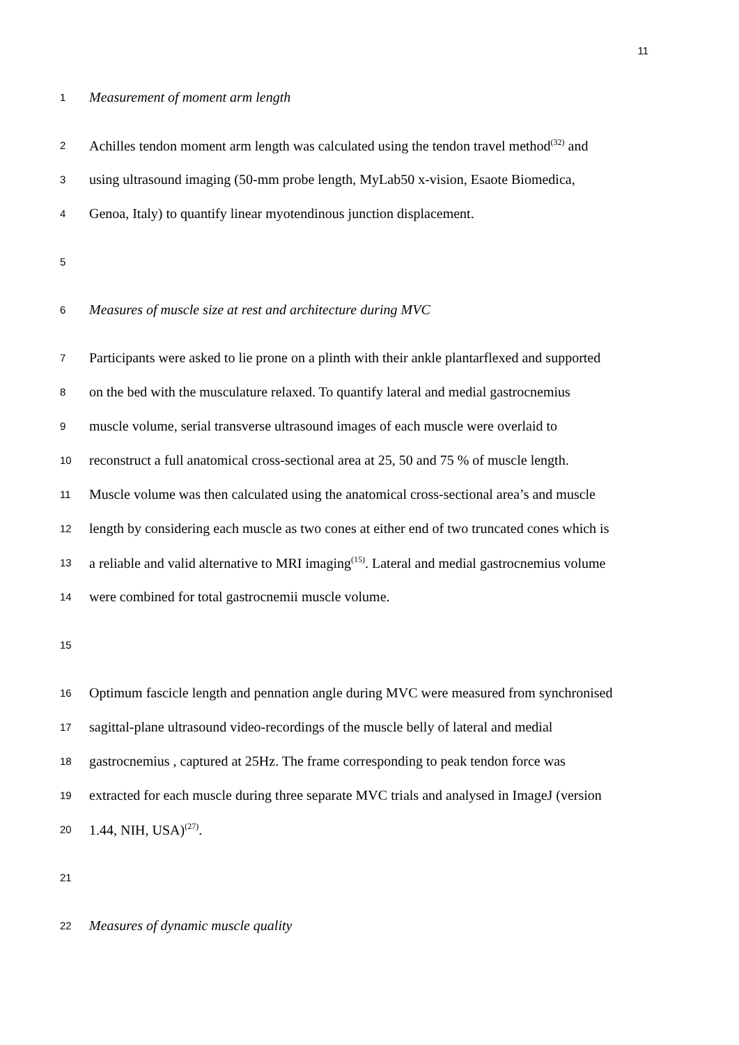11
1
Measurement of moment arm length
2
Achilles tendon moment arm length was calculated using the tendon travel method<sup>(32)</sup> and
3
using ultrasound imaging (50-mm probe length, MyLab50 x-vision, Esaote Biomedica,
4
Genoa, Italy) to quantify linear myotendinous junction displacement.
5
6
Measures of muscle size at rest and architecture during MVC
7
Participants were asked to lie prone on a plinth with their ankle plantarflexed and supported
8
on the bed with the musculature relaxed. To quantify lateral and medial gastrocnemius
9
muscle volume, serial transverse ultrasound images of each muscle were overlaid to
10
reconstruct a full anatomical cross-sectional area at 25, 50 and 75 % of muscle length.
11
Muscle volume was then calculated using the anatomical cross-sectional area’s and muscle
12
length by considering each muscle as two cones at either end of two truncated cones which is
13
a reliable and valid alternative to MRI imaging<sup>(15)</sup>. Lateral and medial gastrocnemius volume
14
were combined for total gastrocnemii muscle volume.
15
16
Optimum fascicle length and pennation angle during MVC were measured from synchronised
17
sagittal-plane ultrasound video-recordings of the muscle belly of lateral and medial
18
gastrocnemius , captured at 25Hz. The frame corresponding to peak tendon force was
19
extracted for each muscle during three separate MVC trials and analysed in ImageJ (version
20
1.44, NIH, USA)<sup>(27)</sup>.
21
22
Measures of dynamic muscle quality